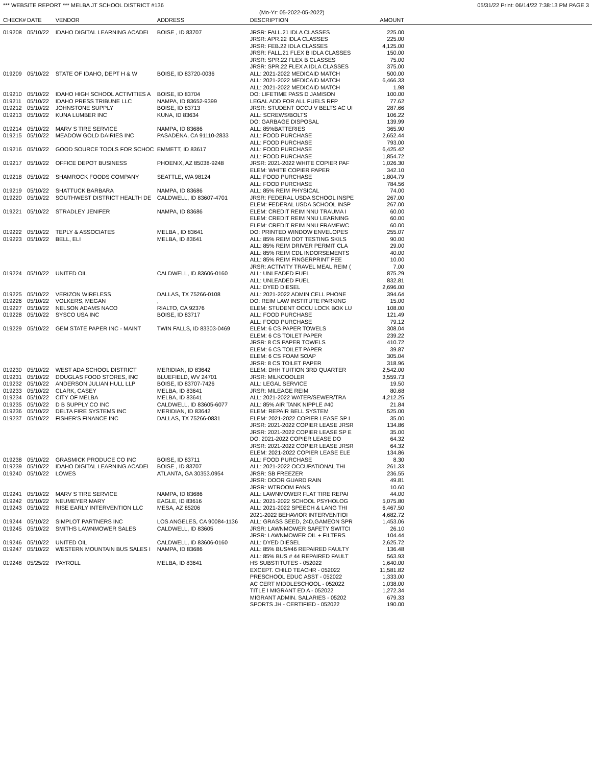*** WEBSITE REPORT *** MELBA JT SCHOOL DISTRICT #136 05/31/22 Print: 06/14/22 7:38:13 PM PAGE 3
(Mo-Yr: 05-2022-05-2022)
| CHECK# | DATE | VENDOR | ADDRESS | DESCRIPTION | AMOUNT |
| --- | --- | --- | --- | --- | --- |
| 019208 | 05/10/22 | IDAHO DIGITAL LEARNING ACADEI | BOISE , ID 83707 | JRSR: FALL.21 IDLA CLASSES | 225.00 |
| | | | | JRSR: APR.22 IDLA CLASSES | 225.00 |
| | | | | JRSR: FEB.22 IDLA CLASSES | 4,125.00 |
| | | | | JRSR: FALL.21 FLEX B IDLA CLASSES | 150.00 |
| | | | | JRSR: SPR.22 FLEX B CLASSES | 75.00 |
| | | | | JRSR: SPR.22 FLEX A IDLA CLASSES | 375.00 |
| 019209 | 05/10/22 | STATE OF IDAHO, DEPT H & W | BOISE, ID 83720-0036 | ALL: 2021-2022 MEDICAID MATCH | 500.00 |
| | | | | ALL: 2021-2022 MEDICAID MATCH | 6,466.33 |
| | | | | ALL: 2021-2022 MEDICAID MATCH | 1.98 |
| 019210 | 05/10/22 | IDAHO HIGH SCHOOL ACTIVITIES A | BOISE, ID 83704 | DO: LIFETIME PASS D JAMISON | 100.00 |
| 019211 | 05/10/22 | IDAHO PRESS TRIBUNE LLC | NAMPA, ID 83652-9399 | LEGAL ADD FOR ALL FUELS RFP | 77.62 |
| 019212 | 05/10/22 | JOHNSTONE SUPPLY | BOISE, ID 83713 | JRSR: STUDENT OCCU V BELTS AC UI | 287.66 |
| 019213 | 05/10/22 | KUNA LUMBER INC | KUNA, ID 83634 | ALL: SCREWS/BOLTS | 106.22 |
| | | | | DO: GARBAGE DISPOSAL | 139.99 |
| 019214 | 05/10/22 | MARV S TIRE SERVICE | NAMPA, ID 83686 | ALL: 85%BATTERIES | 365.90 |
| 019215 | 05/10/22 | MEADOW GOLD DAIRIES INC | PASADENA, CA 91110-2833 | ALL: FOOD PURCHASE | 2,652.44 |
| | | | | ALL: FOOD PURCHASE | 793.00 |
| 019216 | 05/10/22 | GOOD SOURCE TOOLS FOR SCHOC | EMMETT, ID 83617 | ALL: FOOD PURCHASE | 6,425.42 |
| | | | | ALL: FOOD PURCHASE | 1,854.72 |
| 019217 | 05/10/22 | OFFICE DEPOT BUSINESS | PHOENIX, AZ 85038-9248 | JRSR: 2021-2022 WHITE COPIER PAF | 1,026.30 |
| | | | | ELEM: WHITE COPIER PAPER | 342.10 |
| 019218 | 05/10/22 | SHAMROCK FOODS COMPANY | SEATTLE, WA 98124 | ALL: FOOD PURCHASE | 1,804.79 |
| | | | | ALL: FOOD PURCHASE | 784.56 |
| 019219 | 05/10/22 | SHATTUCK BARBARA | NAMPA, ID 83686 | ALL: 85% REIM PHYSICAL | 74.00 |
| 019220 | 05/10/22 | SOUTHWEST DISTRICT HEALTH DE | CALDWELL, ID 83607-4701 | JRSR: FEDERAL USDA SCHOOL INSPE | 267.00 |
| | | | | ELEM: FEDERAL USDA SCHOOL INSP | 267.00 |
| 019221 | 05/10/22 | STRADLEY JENIFER | NAMPA, ID 83686 | ELEM: CREDIT REIM NNU TRAUMA I | 60.00 |
| | | | | ELEM: CREDIT REIM NNU LEARNING | 60.00 |
| | | | | ELEM: CREDIT REIM NNU FRAMEWC | 60.00 |
| 019222 | 05/10/22 | TEPLY & ASSOCIATES | MELBA , ID 83641 | DO: PRINTED WINDOW ENVELOPES | 255.07 |
| 019223 | 05/10/22 | BELL, ELI | MELBA, ID 83641 | ALL: 85% REIM DOT TESTING SKILS | 90.00 |
| | | | | ALL: 85% REIM DRIVER PERMIT CLA | 29.00 |
| | | | | ALL: 85% REIM CDL INDORSEMENTS | 40.00 |
| | | | | ALL: 85% REIM FINGERPRINT FEE | 10.00 |
| | | | | JRSR: ACTIVITY TRAVEL MEAL REIM ( | 7.00 |
| 019224 | 05/10/22 | UNITED OIL | CALDWELL, ID 83606-0160 | ALL: UNLEADED FUEL | 875.29 |
| | | | | ALL: UNLEADED FUEL | 832.81 |
| | | | | ALL: DYED DIESEL | 2,696.00 |
| 019225 | 05/10/22 | VERIZON WIRELESS | DALLAS, TX 75266-0108 | ALL: 2021-2022 ADMIN CELL PHONE | 394.64 |
| 019226 | 05/10/22 | VOLKERS, MEGAN | , | DO: REIM LAW INSTITUTE PARKING | 15.00 |
| 019227 | 05/10/22 | NELSON ADAMS NACO | RIALTO, CA 92376 | ELEM: STUDENT OCCU LOCK BOX LU | 108.00 |
| 019228 | 05/10/22 | SYSCO USA INC | BOISE, ID 83717 | ALL: FOOD PURCHASE | 121.49 |
| | | | | ALL: FOOD PURCHASE | 79.12 |
| 019229 | 05/10/22 | GEM STATE PAPER INC - MAINT | TWIN FALLS, ID 83303-0469 | ELEM: 6 CS PAPER TOWELS | 308.04 |
| | | | | ELEM: 6 CS TOILET PAPER | 239.22 |
| | | | | JRSR: 8 CS PAPER TOWELS | 410.72 |
| | | | | ELEM: 6 CS TOILET PAPER | 39.87 |
| | | | | ELEM: 6 CS FOAM SOAP | 305.04 |
| | | | | JRSR: 8 CS TOILET PAPER | 318.96 |
| 019230 | 05/10/22 | WEST ADA SCHOOL DISTRICT | MERIDIAN, ID 83642 | ELEM: DHH TUITION 3RD QUARTER | 2,542.00 |
| 019231 | 05/10/22 | DOUGLAS FOOD STORES, INC | BLUEFIELD, WV 24701 | JRSR: MILKCOOLER | 3,559.73 |
| 019232 | 05/10/22 | ANDERSON JULIAN HULL LLP | BOISE, ID 83707-7426 | ALL: LEGAL SERVICE | 19.50 |
| 019233 | 05/10/22 | CLARK, CASEY | MELBA, ID 83641 | JRSR: MILEAGE REIM | 80.68 |
| 019234 | 05/10/22 | CITY OF MELBA | MELBA, ID 83641 | ALL: 2021-2022 WATER/SEWER/TRA | 4,212.25 |
| 019235 | 05/10/22 | D B SUPPLY CO INC | CALDWELL, ID 83605-6077 | ALL: 85% AIR TANK NIPPLE #40 | 21.84 |
| 019236 | 05/10/22 | DELTA FIRE SYSTEMS INC | MERIDIAN, ID 83642 | ELEM: REPAIR BELL SYSTEM | 525.00 |
| 019237 | 05/10/22 | FISHER'S FINANCE INC | DALLAS, TX 75266-0831 | ELEM: 2021-2022 COPIER LEASE SP I | 35.00 |
| | | | | JRSR: 2021-2022 COPIER LEASE JRSR | 134.86 |
| | | | | JRSR: 2021-2022 COPIER LEASE SP E | 35.00 |
| | | | | DO: 2021-2022 COPIER LEASE DO | 64.32 |
| | | | | JRSR: 2021-2022 COPIER LEASE JRSR | 64.32 |
| | | | | ELEM: 2021-2022 COPIER LEASE ELE | 134.86 |
| 019238 | 05/10/22 | GRASMICK PRODUCE CO INC | BOISE, ID 83711 | ALL: FOOD PURCHASE | 8.30 |
| 019239 | 05/10/22 | IDAHO DIGITAL LEARNING ACADEI | BOISE , ID 83707 | ALL: 2021-2022 OCCUPATIONAL THI | 261.33 |
| 019240 | 05/10/22 | LOWES | ATLANTA, GA 30353.0954 | JRSR: SB FREEZER | 236.55 |
| | | | | JRSR: DOOR GUARD RAIN | 49.81 |
| | | | | JRSR: WTROOM FANS | 10.60 |
| 019241 | 05/10/22 | MARV S TIRE SERVICE | NAMPA, ID 83686 | ALL: LAWNMOWER FLAT TIRE REPAI | 44.00 |
| 019242 | 05/10/22 | NEUMEYER MARY | EAGLE, ID 83616 | ALL: 2021-2022 SCHOOL PSYHOLOG | 5,075.80 |
| 019243 | 05/10/22 | RISE EARLY INTERVENTION LLC | MESA, AZ 85206 | ALL: 2021-2022 SPEECH & LANG THI | 6,467.50 |
| | | | | 2021-2022 BEHAVIOR INTERVENTIOI | 4,682.72 |
| 019244 | 05/10/22 | SIMPLOT PARTNERS INC | LOS ANGELES, CA 90084-1136 | ALL: GRASS SEED, 24D,GAMEON SPR | 1,453.06 |
| 019245 | 05/10/22 | SMITHS LAWNMOWER SALES | CALDWELL, ID 83605 | JRSR: LAWNMOWER SAFETY SWITCI | 26.10 |
| | | | | JRSR: LAWNMOWER OIL + FILTERS | 104.44 |
| 019246 | 05/10/22 | UNITED OIL | CALDWELL, ID 83606-0160 | ALL: DYED DIESEL | 2,625.72 |
| 019247 | 05/10/22 | WESTERN MOUNTAIN BUS SALES I | NAMPA, ID 83686 | ALL: 85% BUS#46 REPAIRED FAULTY | 136.48 |
| | | | | ALL: 85% BUS # 44 REPAIRED FAULT | 563.93 |
| 019248 | 05/25/22 | PAYROLL | MELBA, ID 83641 | HS SUBSTITUTES - 052022 | 1,640.00 |
| | | | | EXCEPT. CHILD TEACHR - 052022 | 11,581.82 |
| | | | | PRESCHOOL EDUC ASST - 052022 | 1,333.00 |
| | | | | AC CERT MIDDLESCHOOL - 052022 | 1,038.00 |
| | | | | TITLE I MIGRANT ED A - 052022 | 1,272.34 |
| | | | | MIGRANT ADMIN. SALARIES - 05202 | 679.33 |
| | | | | SPORTS JH - CERTIFIED - 052022 | 190.00 |